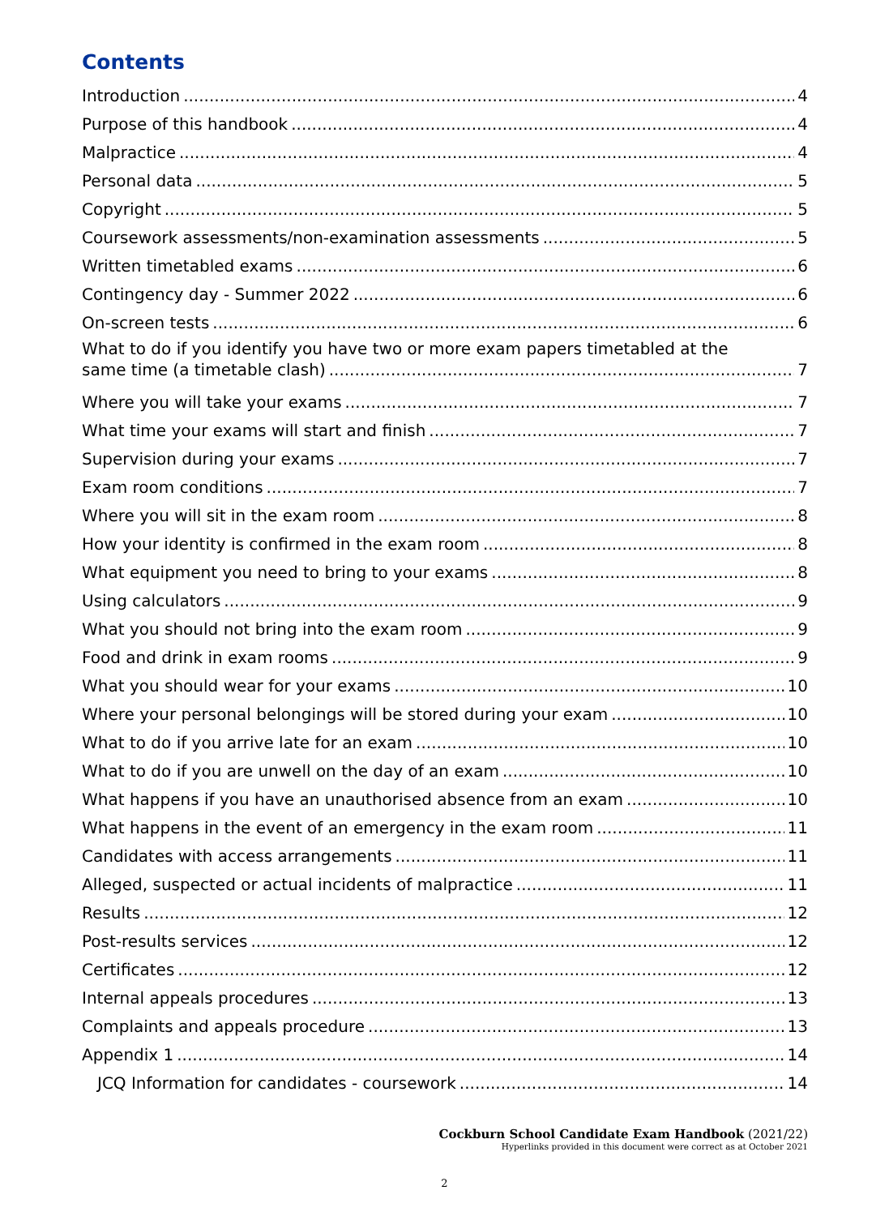Contents
Introduction 4
Purpose of this handbook 4
Malpractice 4
Personal data 5
Copyright 5
Coursework assessments/non-examination assessments 5
Written timetabled exams 6
Contingency day - Summer 2022 6
On-screen tests 6
What to do if you identify you have two or more exam papers timetabled at the
same time (a timetable clash) 7
Where you will take your exams 7
What time your exams will start and finish 7
Supervision during your exams 7
Exam room conditions 7
Where you will sit in the exam room 8
How your identity is confirmed in the exam room 8
What equipment you need to bring to your exams 8
Using calculators 9
What you should not bring into the exam room 9
Food and drink in exam rooms 9
What you should wear for your exams 10
Where your personal belongings will be stored during your exam 10
What to do if you arrive late for an exam 10
What to do if you are unwell on the day of an exam 10
What happens if you have an unauthorised absence from an exam 10
What happens in the event of an emergency in the exam room 11
Candidates with access arrangements 11
Alleged, suspected or actual incidents of malpractice 11
Results 12
Post-results services 12
Certificates 12
Internal appeals procedures 13
Complaints and appeals procedure 13
Appendix 1 14
JCQ Information for candidates - coursework 14
Cockburn School Candidate Exam Handbook (2021/22)
Hyperlinks provided in this document were correct as at October 2021
2